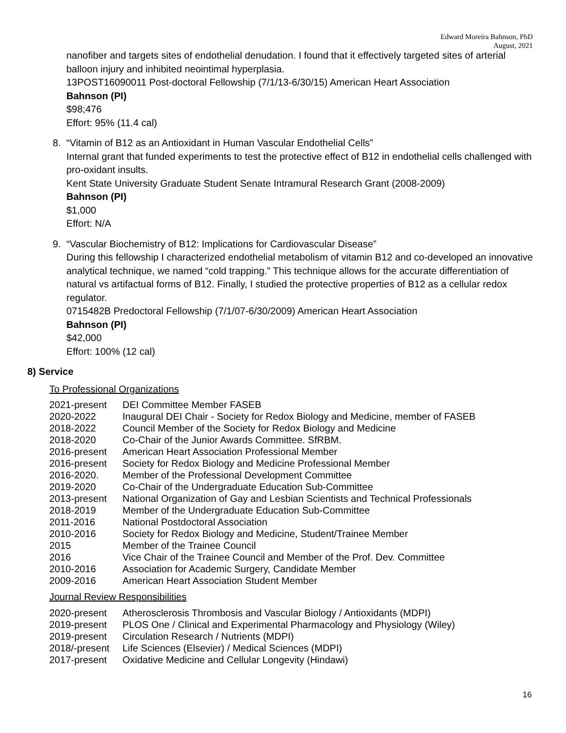Edward Moreira Bahnson, PhD
August, 2021
nanofiber and targets sites of endothelial denudation. I found that it effectively targeted sites of arterial balloon injury and inhibited neointimal hyperplasia.
13POST16090011 Post-doctoral Fellowship (7/1/13-6/30/15) American Heart Association
Bahnson (PI)
$98;476
Effort: 95% (11.4 cal)
8. “Vitamin of B12 as an Antioxidant in Human Vascular Endothelial Cells”
Internal grant that funded experiments to test the protective effect of B12 in endothelial cells challenged with pro-oxidant insults.
Kent State University Graduate Student Senate Intramural Research Grant (2008-2009)
Bahnson (PI)
$1,000
Effort: N/A
9. “Vascular Biochemistry of B12: Implications for Cardiovascular Disease”
During this fellowship I characterized endothelial metabolism of vitamin B12 and co-developed an innovative analytical technique, we named “cold trapping.” This technique allows for the accurate differentiation of natural vs artifactual forms of B12. Finally, I studied the protective properties of B12 as a cellular redox regulator.
0715482B Predoctoral Fellowship (7/1/07-6/30/2009) American Heart Association
Bahnson (PI)
$42,000
Effort: 100% (12 cal)
8) Service
To Professional Organizations
| 2021-present | DEI Committee Member FASEB |
| 2020-2022 | Inaugural DEI Chair - Society for Redox Biology and Medicine, member of FASEB |
| 2018-2022 | Council Member of the Society for Redox Biology and Medicine |
| 2018-2020 | Co-Chair of the Junior Awards Committee. SfRBM. |
| 2016-present | American Heart Association Professional Member |
| 2016-present | Society for Redox Biology and Medicine Professional Member |
| 2016-2020. | Member of the Professional Development Committee |
| 2019-2020 | Co-Chair of the Undergraduate Education Sub-Committee |
| 2013-present | National Organization of Gay and Lesbian Scientists and Technical Professionals |
| 2018-2019 | Member of the Undergraduate Education Sub-Committee |
| 2011-2016 | National Postdoctoral Association |
| 2010-2016 | Society for Redox Biology and Medicine, Student/Trainee Member |
| 2015 | Member of the Trainee Council |
| 2016 | Vice Chair of the Trainee Council and Member of the Prof. Dev. Committee |
| 2010-2016 | Association for Academic Surgery, Candidate Member |
| 2009-2016 | American Heart Association Student Member |
Journal Review Responsibilities
| 2020-present | Atherosclerosis Thrombosis and Vascular Biology / Antioxidants (MDPI) |
| 2019-present | PLOS One / Clinical and Experimental Pharmacology and Physiology (Wiley) |
| 2019-present | Circulation Research / Nutrients (MDPI) |
| 2018/-present | Life Sciences (Elsevier) / Medical Sciences (MDPI) |
| 2017-present | Oxidative Medicine and Cellular Longevity (Hindawi) |
16